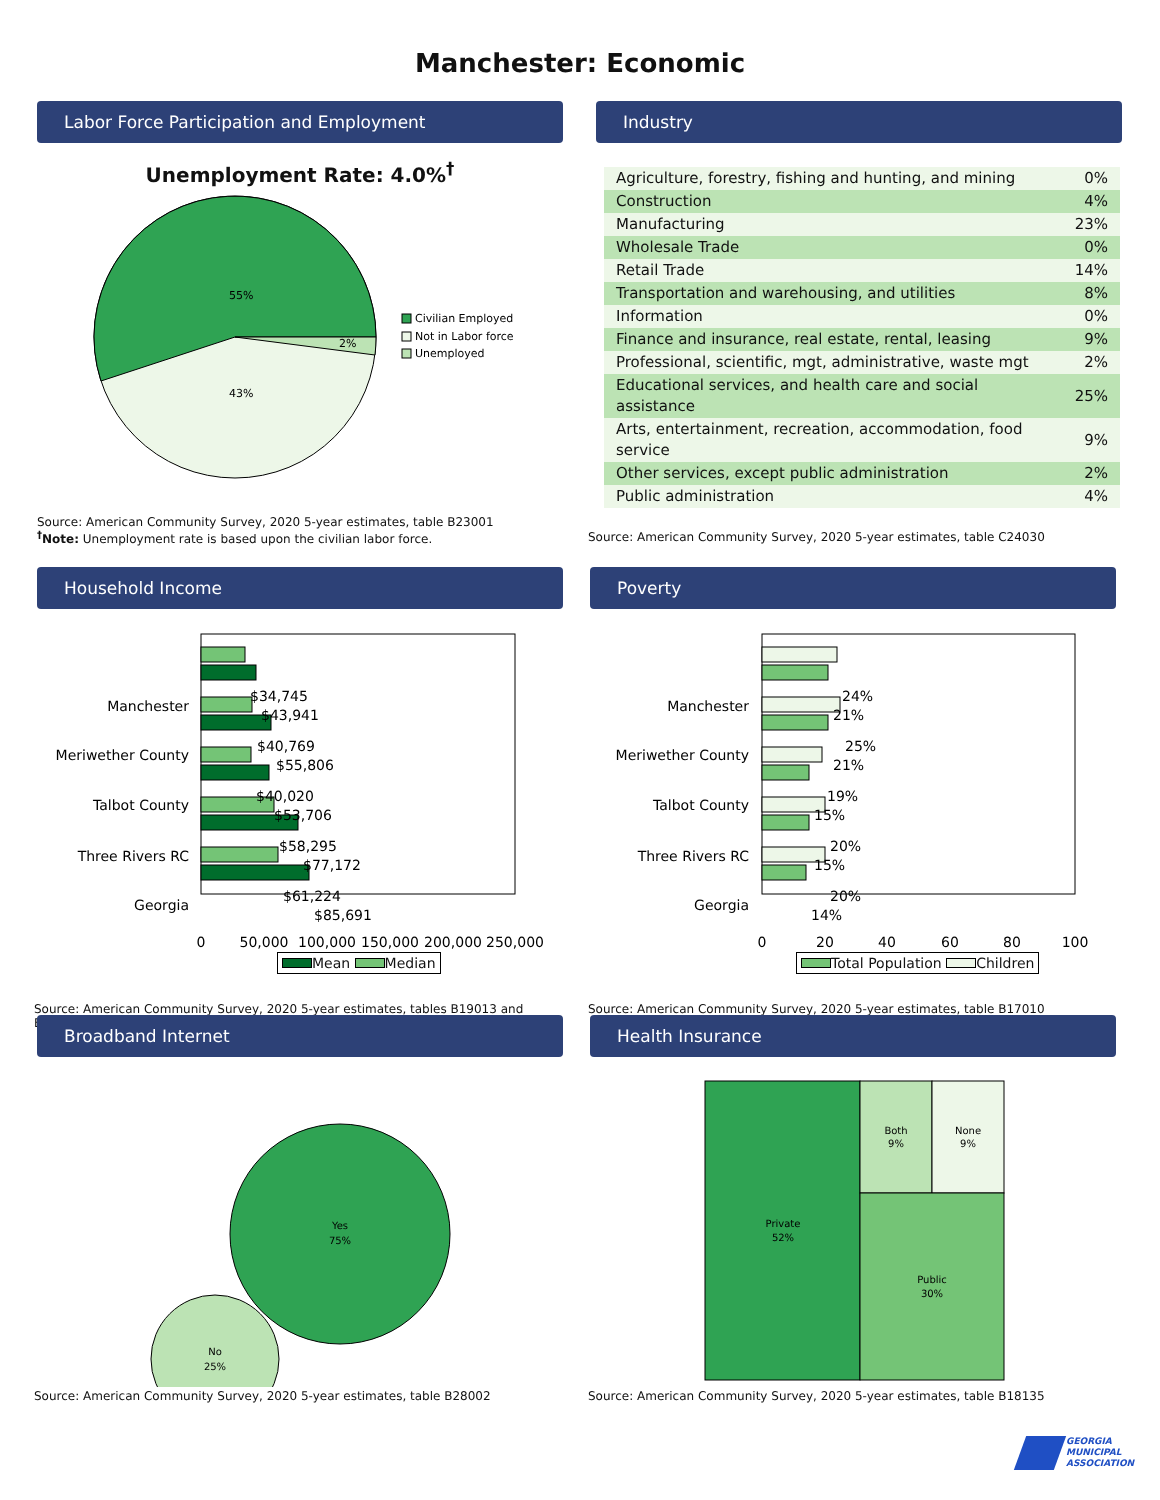Manchester: Economic
Labor Force Participation and Employment
Unemployment Rate: 4.0%<sup>†</sup>
55%
43%
2%
Civilian Employed
Not in Labor force
Unemployed
Source: American Community Survey, 2020 5-year estimates, table B23001
<sup>†</sup> Note: Unemployment rate is based upon the civilian labor force.
Industry
| Agriculture, forestry, fishing and hunting, and mining | 0% |
| Construction | 4% |
| Manufacturing | 23% |
| Wholesale Trade | 0% |
| Retail Trade | 14% |
| Transportation and warehousing, and utilities | 8% |
| Information | 0% |
| Finance and insurance, real estate, rental, leasing | 9% |
| Professional, scientific, mgt, administrative, waste mgt | 2% |
| Educational services, and health care and social assistance | 25% |
| Arts, entertainment, recreation, accommodation, food service | 9% |
| Other services, except public administration | 2% |
| Public administration | 4% |
Source: American Community Survey, 2020 5-year estimates, table C24030
Household Income
Manchester
Meriwether County
Talbot County
Three Rivers RC
Georgia
$34,745
$43,941
$40,769
$55,806
$40,020
$53,706
$58,295
$77,172
$61,224
$85,691
0
50,000
100,000
150,000
200,000
250,000
Mean Median
Source: American Community Survey, 2020 5-year estimates, tables B19013 and B19025
Poverty
Manchester
Meriwether County
Talbot County
Three Rivers RC
Georgia
24%
21%
25%
21%
19%
15%
20%
15%
20%
14%
0
20
40
60
80
100
Total Population Children
Source: American Community Survey, 2020 5-year estimates, table B17010
Broadband Internet
Yes
75%
No
25%
Source: American Community Survey, 2020 5-year estimates, table B28002
Health Insurance
Private
52%
Both
9%
None
9%
Public
30%
Source: American Community Survey, 2020 5-year estimates, table B18135
GEORGIA
MUNICIPAL
ASSOCIATION